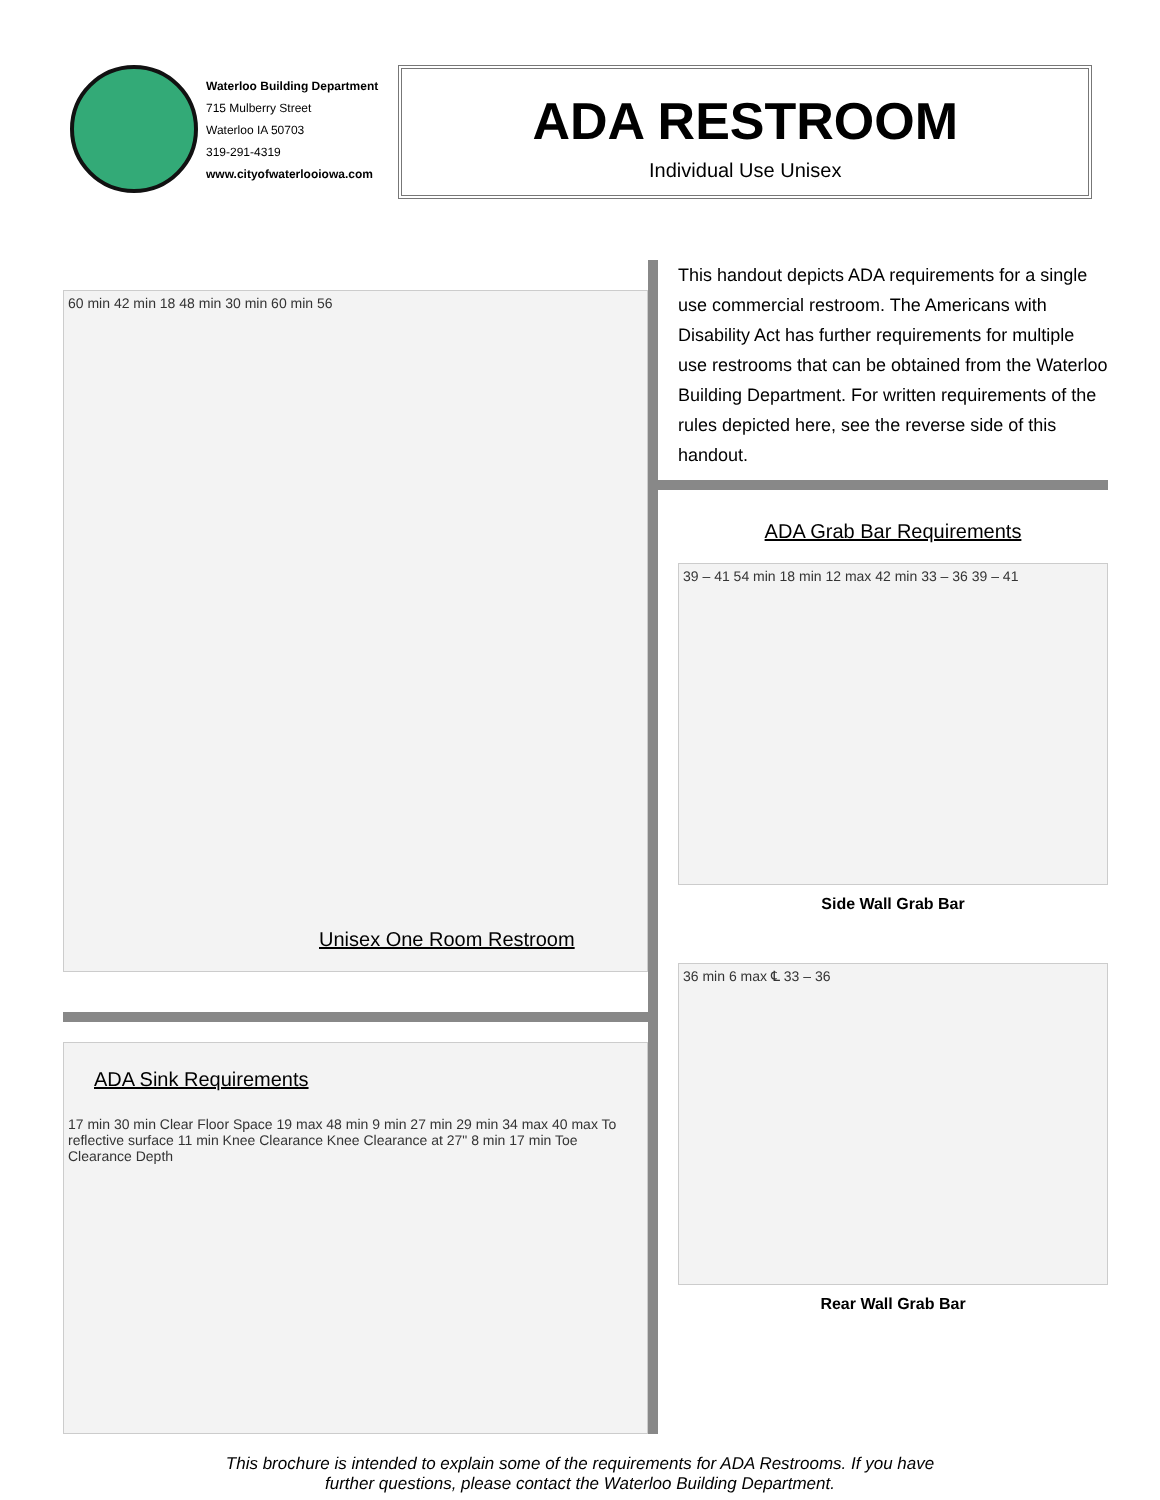Waterloo Building Department
715 Mulberry Street
Waterloo IA 50703
319-291-4319
www.cityofwaterlooiowa.com
ADA RESTROOM
Individual Use Unisex
60 min 42 min 18 48 min 30 min 60 min 56
Unisex One Room Restroom
ADA Sink Requirements
17 min 30 min Clear Floor Space 19 max 48 min 9 min 27 min 29 min 34 max 40 max To reflective surface 11 min Knee Clearance Knee Clearance at 27" 8 min 17 min Toe Clearance Depth
This handout depicts ADA requirements for a single use commercial restroom. The Americans with Disability Act has further requirements for multiple use restrooms that can be obtained from the Waterloo Building Department. For written requirements of the rules depicted here, see the reverse side of this handout.
ADA Grab Bar Requirements
39 – 41 54 min 18 min 12 max 42 min 33 – 36 39 – 41
Side Wall Grab Bar
36 min 6 max ℄ 33 – 36
Rear Wall Grab Bar
This brochure is intended to explain some of the requirements for ADA Restrooms. If you have
further questions, please contact the Waterloo Building Department.